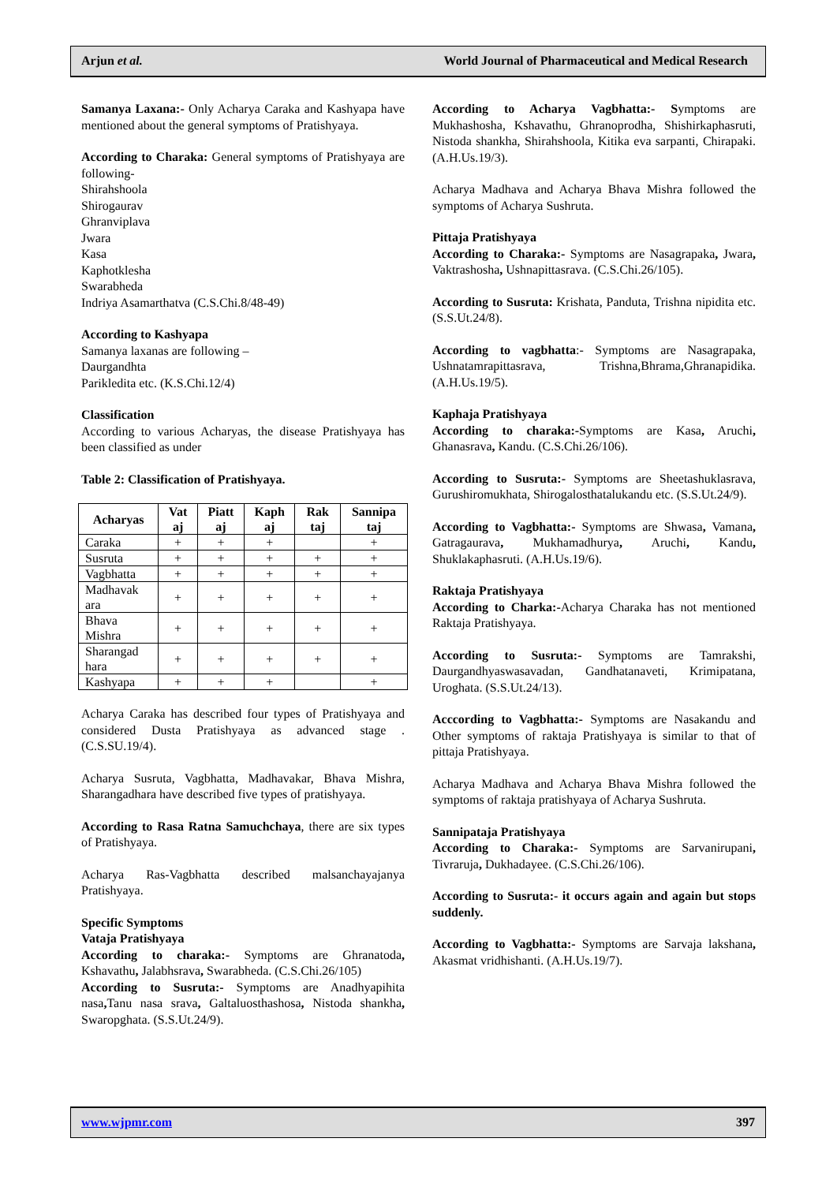Arjun et al. World Journal of Pharmaceutical and Medical Research
Samanya Laxana:- Only Acharya Caraka and Kashyapa have mentioned about the general symptoms of Pratishyaya.
According to Charaka: General symptoms of Pratishyaya are following-
Shirahshoola
Shirogaurav
Ghranviplava
Jwara
Kasa
Kaphotklesha
Swarabheda
Indriya Asamarthatva (C.S.Chi.8/48-49)
According to Kashyapa
Samanya laxanas are following –
Daurgandhta
Parikledita etc. (K.S.Chi.12/4)
Classification
According to various Acharyas, the disease Pratishyaya has been classified as under
Table 2: Classification of Pratishyaya.
| Acharyas | Vat aj | Piatt aj | Kaph aj | Rak taj | Sannipa taj |
| --- | --- | --- | --- | --- | --- |
| Caraka | + | + | + | | + |
| Susruta | + | + | + | + | + |
| Vagbhatta | + | + | + | + | + |
| Madhavak ara | + | + | + | + | + |
| Bhava Mishra | + | + | + | + | + |
| Sharangad hara | + | + | + | + | + |
| Kashyapa | + | + | + | | + |
Acharya Caraka has described four types of Pratishyaya and considered Dusta Pratishyaya as advanced stage . (C.S.SU.19/4).
Acharya Susruta, Vagbhatta, Madhavakar, Bhava Mishra, Sharangadhara have described five types of pratishyaya.
According to Rasa Ratna Samuchchaya, there are six types of Pratishyaya.
Acharya Ras-Vagbhatta described malsanchayajanya Pratishyaya.
Specific Symptoms
Vataja Pratishyaya
According to charaka:- Symptoms are Ghranatoda, Kshavathu, Jalabhsrava, Swarabheda. (C.S.Chi.26/105)
According to Susruta:- Symptoms are Anadhyapihita nasa, Tanu nasa srava, Galtaluosthashosa, Nistoda shankha, Swaropghata. (S.S.Ut.24/9).
According to Acharya Vagbhatta:- Symptoms are Mukhashosha, Kshavathu, Ghranoprodha, Shishirkaphasruti, Nistoda shankha, Shirahshoola, Kitika eva sarpanti, Chirapaki. (A.H.Us.19/3).
Acharya Madhava and Acharya Bhava Mishra followed the symptoms of Acharya Sushruta.
Pittaja Pratishyaya
According to Charaka:- Symptoms are Nasagrapaka, Jwara, Vaktrashosha, Ushnapittasrava. (C.S.Chi.26/105).
According to Susruta: Krishata, Panduta, Trishna nipidita etc. (S.S.Ut.24/8).
According to vagbhatta:- Symptoms are Nasagrapaka, Ushnatamrapittasrava, Trishna,Bhrama,Ghranapidika. (A.H.Us.19/5).
Kaphaja Pratishyaya
According to charaka:-Symptoms are Kasa, Aruchi, Ghanasrava, Kandu. (C.S.Chi.26/106).
According to Susruta:- Symptoms are Sheetashuklasrava, Gurushiromukhata, Shirogalosthatalukandu etc. (S.S.Ut.24/9).
According to Vagbhatta:- Symptoms are Shwasa, Vamana, Gatragaurava, Mukhamadhurya, Aruchi, Kandu, Shuklakaphasruti. (A.H.Us.19/6).
Raktaja Pratishyaya
According to Charka:-Acharya Charaka has not mentioned Raktaja Pratishyaya.
According to Susruta:- Symptoms are Tamrakshi, Daurgandhyaswasavadan, Gandhatanaveti, Krimipatana, Uroghata. (S.S.Ut.24/13).
Acccording to Vagbhatta:- Symptoms are Nasakandu and Other symptoms of raktaja Pratishyaya is similar to that of pittaja Pratishyaya.
Acharya Madhava and Acharya Bhava Mishra followed the symptoms of raktaja pratishyaya of Acharya Sushruta.
Sannipataja Pratishyaya
According to Charaka:- Symptoms are Sarvanirupani, Tivraruja, Dukhadayee. (C.S.Chi.26/106).
According to Susruta:- it occurs again and again but stops suddenly.
According to Vagbhatta:- Symptoms are Sarvaja lakshana, Akasmat vridhishanti. (A.H.Us.19/7).
www.wjpmr.com 397